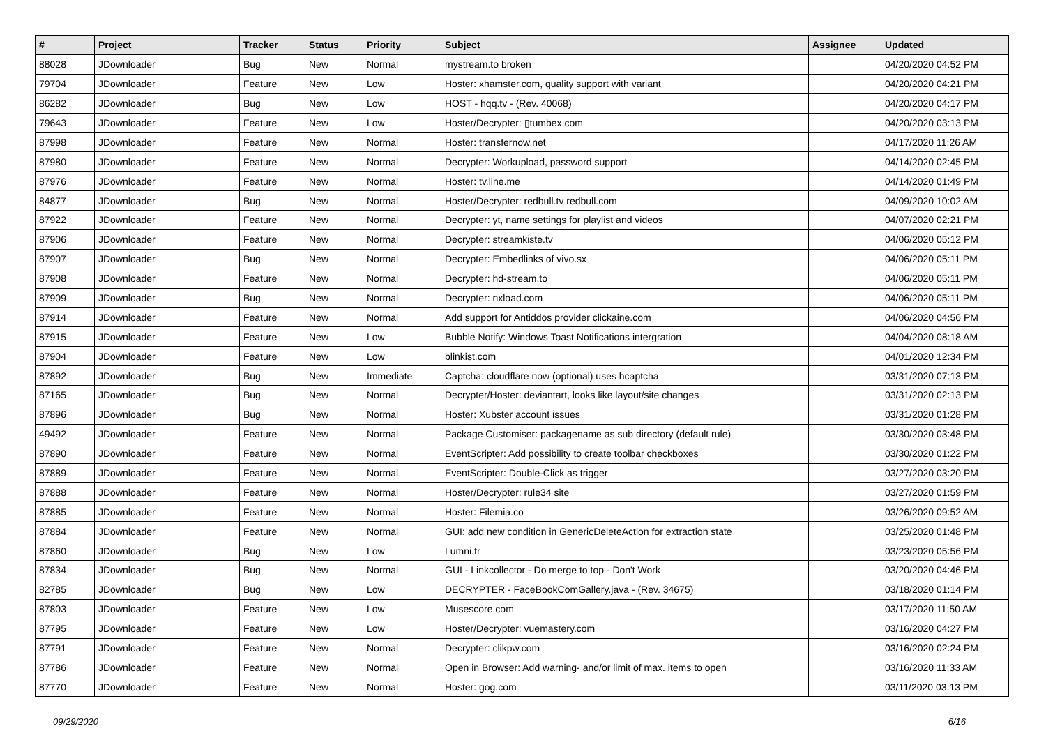| # | Project | Tracker | Status | Priority | Subject | Assignee | Updated |
| --- | --- | --- | --- | --- | --- | --- | --- |
| 88028 | JDownloader | Bug | New | Normal | mystream.to broken | | 04/20/2020 04:52 PM |
| 79704 | JDownloader | Feature | New | Low | Hoster: xhamster.com, quality support with variant | | 04/20/2020 04:21 PM |
| 86282 | JDownloader | Bug | New | Low | HOST - hqq.tv - (Rev. 40068) | | 04/20/2020 04:17 PM |
| 79643 | JDownloader | Feature | New | Low | Hoster/Decrypter: ▯tumbex.com | | 04/20/2020 03:13 PM |
| 87998 | JDownloader | Feature | New | Normal | Hoster: transfernow.net | | 04/17/2020 11:26 AM |
| 87980 | JDownloader | Feature | New | Normal | Decrypter: Workupload, password support | | 04/14/2020 02:45 PM |
| 87976 | JDownloader | Feature | New | Normal | Hoster: tv.line.me | | 04/14/2020 01:49 PM |
| 84877 | JDownloader | Bug | New | Normal | Hoster/Decrypter: redbull.tv redbull.com | | 04/09/2020 10:02 AM |
| 87922 | JDownloader | Feature | New | Normal | Decrypter: yt, name settings for playlist and videos | | 04/07/2020 02:21 PM |
| 87906 | JDownloader | Feature | New | Normal | Decrypter: streamkiste.tv | | 04/06/2020 05:12 PM |
| 87907 | JDownloader | Bug | New | Normal | Decrypter: Embedlinks of vivo.sx | | 04/06/2020 05:11 PM |
| 87908 | JDownloader | Feature | New | Normal | Decrypter: hd-stream.to | | 04/06/2020 05:11 PM |
| 87909 | JDownloader | Bug | New | Normal | Decrypter: nxload.com | | 04/06/2020 05:11 PM |
| 87914 | JDownloader | Feature | New | Normal | Add support for Antiddos provider clickaine.com | | 04/06/2020 04:56 PM |
| 87915 | JDownloader | Feature | New | Low | Bubble Notify: Windows Toast Notifications intergration | | 04/04/2020 08:18 AM |
| 87904 | JDownloader | Feature | New | Low | blinkist.com | | 04/01/2020 12:34 PM |
| 87892 | JDownloader | Bug | New | Immediate | Captcha: cloudflare now (optional) uses hcaptcha | | 03/31/2020 07:13 PM |
| 87165 | JDownloader | Bug | New | Normal | Decrypter/Hoster: deviantart, looks like layout/site changes | | 03/31/2020 02:13 PM |
| 87896 | JDownloader | Bug | New | Normal | Hoster: Xubster account issues | | 03/31/2020 01:28 PM |
| 49492 | JDownloader | Feature | New | Normal | Package Customiser: packagename as sub directory (default rule) | | 03/30/2020 03:48 PM |
| 87890 | JDownloader | Feature | New | Normal | EventScripter: Add possibility to create toolbar checkboxes | | 03/30/2020 01:22 PM |
| 87889 | JDownloader | Feature | New | Normal | EventScripter: Double-Click as trigger | | 03/27/2020 03:20 PM |
| 87888 | JDownloader | Feature | New | Normal | Hoster/Decrypter: rule34 site | | 03/27/2020 01:59 PM |
| 87885 | JDownloader | Feature | New | Normal | Hoster: Filemia.co | | 03/26/2020 09:52 AM |
| 87884 | JDownloader | Feature | New | Normal | GUI: add new condition in GenericDeleteAction for extraction state | | 03/25/2020 01:48 PM |
| 87860 | JDownloader | Bug | New | Low | Lumni.fr | | 03/23/2020 05:56 PM |
| 87834 | JDownloader | Bug | New | Normal | GUI - Linkcollector - Do merge to top - Don't Work | | 03/20/2020 04:46 PM |
| 82785 | JDownloader | Bug | New | Low | DECRYPTER - FaceBookComGallery.java - (Rev. 34675) | | 03/18/2020 01:14 PM |
| 87803 | JDownloader | Feature | New | Low | Musescore.com | | 03/17/2020 11:50 AM |
| 87795 | JDownloader | Feature | New | Low | Hoster/Decrypter: vuemastery.com | | 03/16/2020 04:27 PM |
| 87791 | JDownloader | Feature | New | Normal | Decrypter: clikpw.com | | 03/16/2020 02:24 PM |
| 87786 | JDownloader | Feature | New | Normal | Open in Browser: Add warning- and/or limit of max. items to open | | 03/16/2020 11:33 AM |
| 87770 | JDownloader | Feature | New | Normal | Hoster: gog.com | | 03/11/2020 03:13 PM |
09/29/2020 6/16